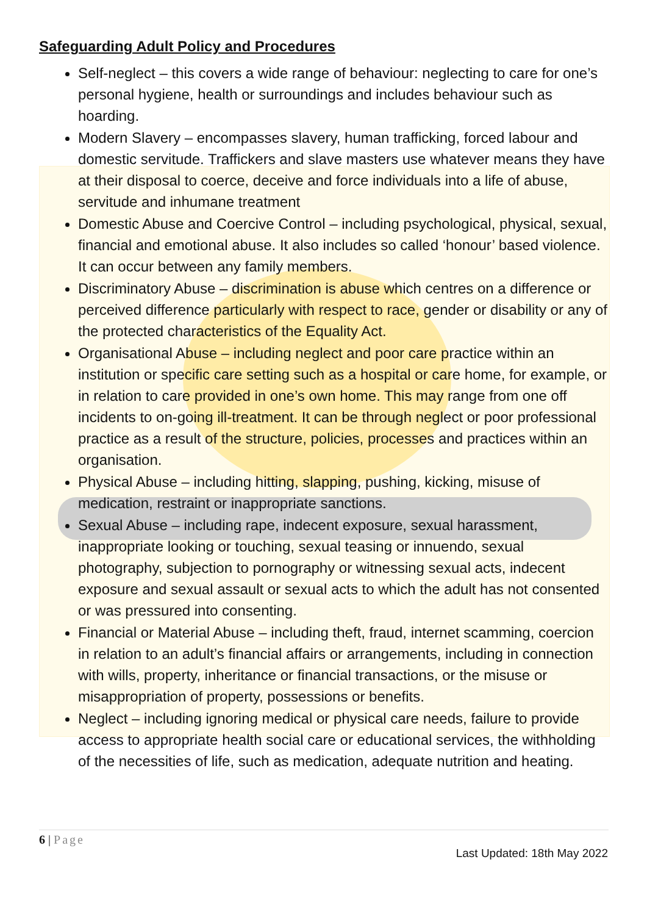Safeguarding Adult Policy and Procedures
Self-neglect – this covers a wide range of behaviour: neglecting to care for one’s personal hygiene, health or surroundings and includes behaviour such as hoarding.
Modern Slavery – encompasses slavery, human trafficking, forced labour and domestic servitude. Traffickers and slave masters use whatever means they have at their disposal to coerce, deceive and force individuals into a life of abuse, servitude and inhumane treatment
Domestic Abuse and Coercive Control – including psychological, physical, sexual, financial and emotional abuse. It also includes so called ‘honour’ based violence. It can occur between any family members.
Discriminatory Abuse – discrimination is abuse which centres on a difference or perceived difference particularly with respect to race, gender or disability or any of the protected characteristics of the Equality Act.
Organisational Abuse – including neglect and poor care practice within an institution or specific care setting such as a hospital or care home, for example, or in relation to care provided in one’s own home. This may range from one off incidents to on-going ill-treatment. It can be through neglect or poor professional practice as a result of the structure, policies, processes and practices within an organisation.
Physical Abuse – including hitting, slapping, pushing, kicking, misuse of medication, restraint or inappropriate sanctions.
Sexual Abuse – including rape, indecent exposure, sexual harassment, inappropriate looking or touching, sexual teasing or innuendo, sexual photography, subjection to pornography or witnessing sexual acts, indecent exposure and sexual assault or sexual acts to which the adult has not consented or was pressured into consenting.
Financial or Material Abuse – including theft, fraud, internet scamming, coercion in relation to an adult’s financial affairs or arrangements, including in connection with wills, property, inheritance or financial transactions, or the misuse or misappropriation of property, possessions or benefits.
Neglect – including ignoring medical or physical care needs, failure to provide access to appropriate health social care or educational services, the withholding of the necessities of life, such as medication, adequate nutrition and heating.
6 | Page
Last Updated: 18th May 2022